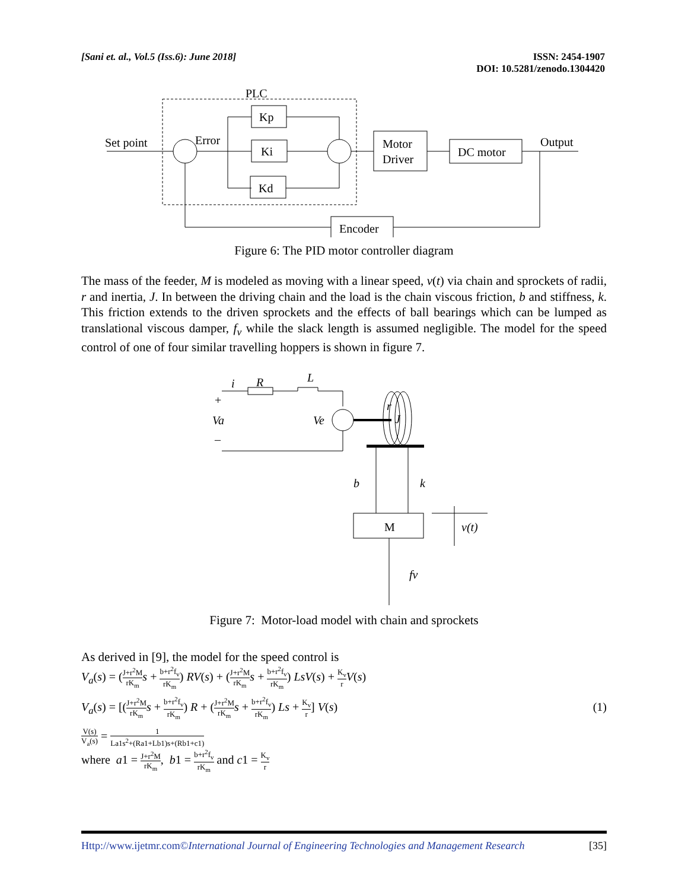[Sani et. al., Vol.5 (Iss.6): June 2018]
ISSN: 2454-1907
DOI: 10.5281/zenodo.1304420
PLC
Set point
Error
Kp
Ki
Kd
Motor
Driver
DC motor
Output
Encoder
Figure 6: The PID motor controller diagram
The mass of the feeder, M is modeled as moving with a linear speed, v(t) via chain and sprockets of radii, r and inertia, J. In between the driving chain and the load is the chain viscous friction, b and stiffness, k. This friction extends to the driven sprockets and the effects of ball bearings which can be lumped as translational viscous damper, f<sub>v</sub> while the slack length is assumed negligible. The model for the speed control of one of four similar travelling hoppers is shown in figure 7.
i
R
L
+
Va
–
Ve
r
J
b
k
M
v(t)
fv
Figure 7: Motor-load model with chain and sprockets
As derived in [9], the model for the speed control is
V<sub>a</sub>(s) = (J+r<sup>2</sup>M rK<sub>m</sub> s + b+r<sup>2</sup>f<sub>v</sub> rK<sub>m</sub>) RV(s) + (J+r<sup>2</sup>M rK<sub>m</sub> s + b+r<sup>2</sup>f<sub>v</sub> rK<sub>m</sub>) LsV(s) + K<sub>v</sub> r V(s)
V<sub>a</sub>(s) = [(J+r<sup>2</sup>M rK<sub>m</sub> s + b+r<sup>2</sup>f<sub>v</sub> rK<sub>m</sub>) R + (J+r<sup>2</sup>M rK<sub>m</sub> s + b+r<sup>2</sup>f<sub>v</sub> rK<sub>m</sub>) Ls + K<sub>v</sub> r] V(s) (1)
V(s) V<sub>a</sub>(s) = 1 La1s<sup>2</sup>+(Ra1+Lb1)s+(Rb1+c1)
where a1 = J+r<sup>2</sup>M rK<sub>m</sub>, b1 = b+r<sup>2</sup>f<sub>v</sub> rK<sub>m</sub> and c1 = K<sub>v</sub> r
Http://www.ijetmr.com©International Journal of Engineering Technologies and Management Research [35]